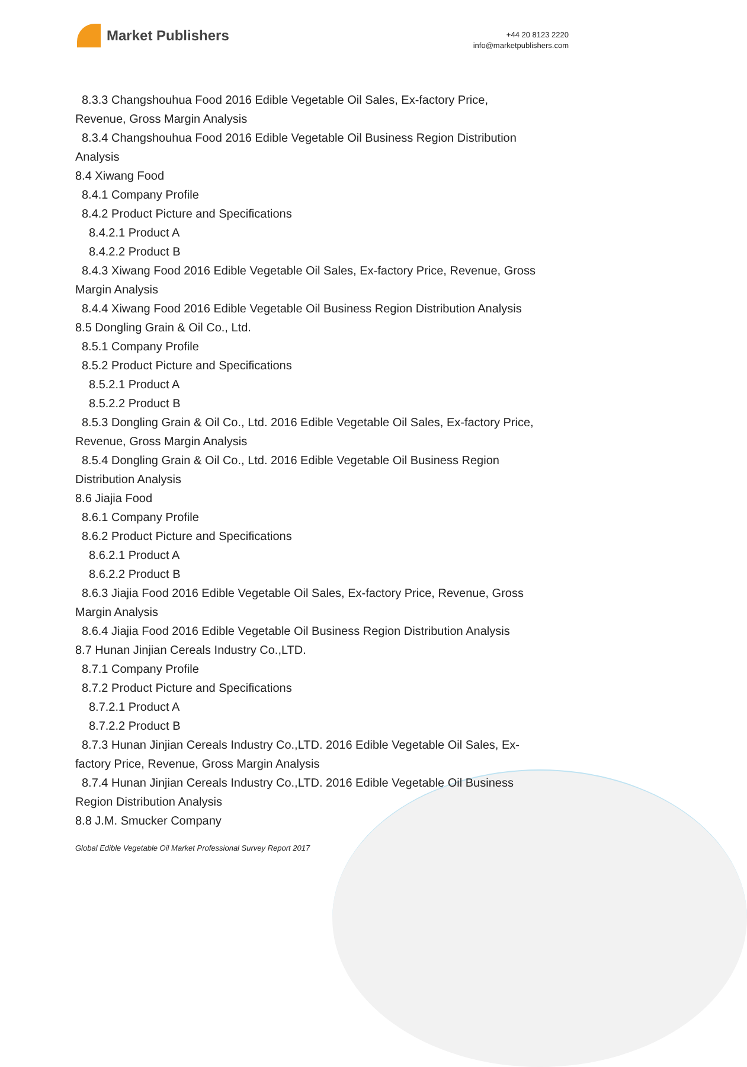Market Publishers
+44 20 8123 2220
info@marketpublishers.com
8.3.3 Changshouhua Food 2016 Edible Vegetable Oil Sales, Ex-factory Price,
Revenue, Gross Margin Analysis
8.3.4 Changshouhua Food 2016 Edible Vegetable Oil Business Region Distribution
Analysis
8.4 Xiwang Food
8.4.1 Company Profile
8.4.2 Product Picture and Specifications
8.4.2.1 Product A
8.4.2.2 Product B
8.4.3 Xiwang Food 2016 Edible Vegetable Oil Sales, Ex-factory Price, Revenue, Gross
Margin Analysis
8.4.4 Xiwang Food 2016 Edible Vegetable Oil Business Region Distribution Analysis
8.5 Dongling Grain & Oil Co., Ltd.
8.5.1 Company Profile
8.5.2 Product Picture and Specifications
8.5.2.1 Product A
8.5.2.2 Product B
8.5.3 Dongling Grain & Oil Co., Ltd. 2016 Edible Vegetable Oil Sales, Ex-factory Price,
Revenue, Gross Margin Analysis
8.5.4 Dongling Grain & Oil Co., Ltd. 2016 Edible Vegetable Oil Business Region
Distribution Analysis
8.6 Jiajia Food
8.6.1 Company Profile
8.6.2 Product Picture and Specifications
8.6.2.1 Product A
8.6.2.2 Product B
8.6.3 Jiajia Food 2016 Edible Vegetable Oil Sales, Ex-factory Price, Revenue, Gross
Margin Analysis
8.6.4 Jiajia Food 2016 Edible Vegetable Oil Business Region Distribution Analysis
8.7 Hunan Jinjian Cereals Industry Co.,LTD.
8.7.1 Company Profile
8.7.2 Product Picture and Specifications
8.7.2.1 Product A
8.7.2.2 Product B
8.7.3 Hunan Jinjian Cereals Industry Co.,LTD. 2016 Edible Vegetable Oil Sales, Ex-
factory Price, Revenue, Gross Margin Analysis
8.7.4 Hunan Jinjian Cereals Industry Co.,LTD. 2016 Edible Vegetable Oil Business
Region Distribution Analysis
8.8 J.M. Smucker Company
Global Edible Vegetable Oil Market Professional Survey Report 2017